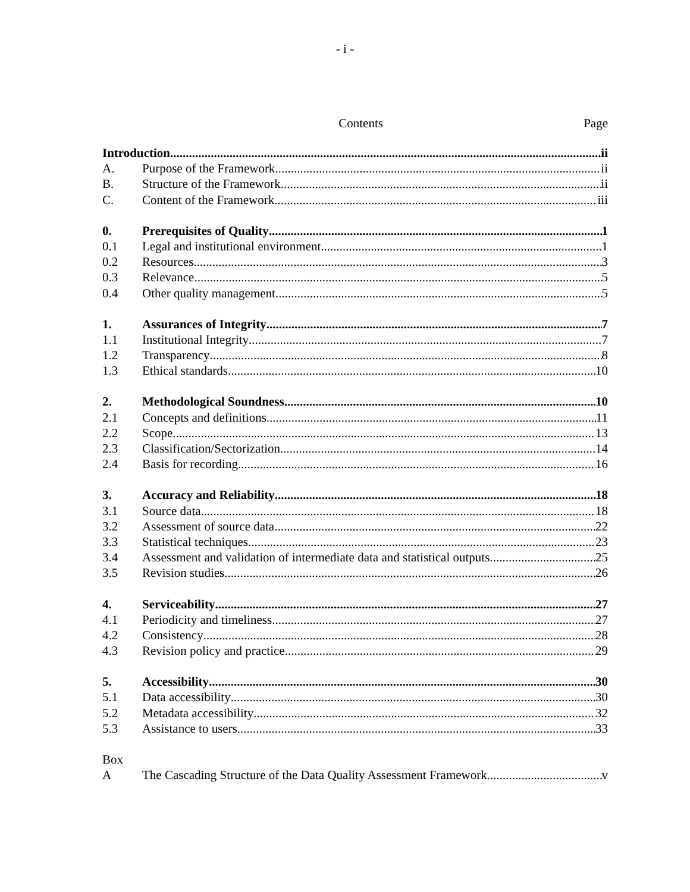- i -
Contents Page
Introduction ii
A. Purpose of the Framework ii
B. Structure of the Framework ii
C. Content of the Framework iii
0. Prerequisites of Quality 1
0.1 Legal and institutional environment 1
0.2 Resources 3
0.3 Relevance 5
0.4 Other quality management 5
1. Assurances of Integrity 7
1.1 Institutional Integrity 7
1.2 Transparency 8
1.3 Ethical standards 10
2. Methodological Soundness 10
2.1 Concepts and definitions 11
2.2 Scope 13
2.3 Classification/Sectorization 14
2.4 Basis for recording 16
3. Accuracy and Reliability 18
3.1 Source data 18
3.2 Assessment of source data 22
3.3 Statistical techniques 23
3.4 Assessment and validation of intermediate data and statistical outputs. 25
3.5 Revision studies 26
4. Serviceability 27
4.1 Periodicity and timeliness 27
4.2 Consistency 28
4.3 Revision policy and practice 29
5. Accessibility 30
5.1 Data accessibility 30
5.2 Metadata accessibility 32
5.3 Assistance to users 33
Box
A The Cascading Structure of the Data Quality Assessment Framework v